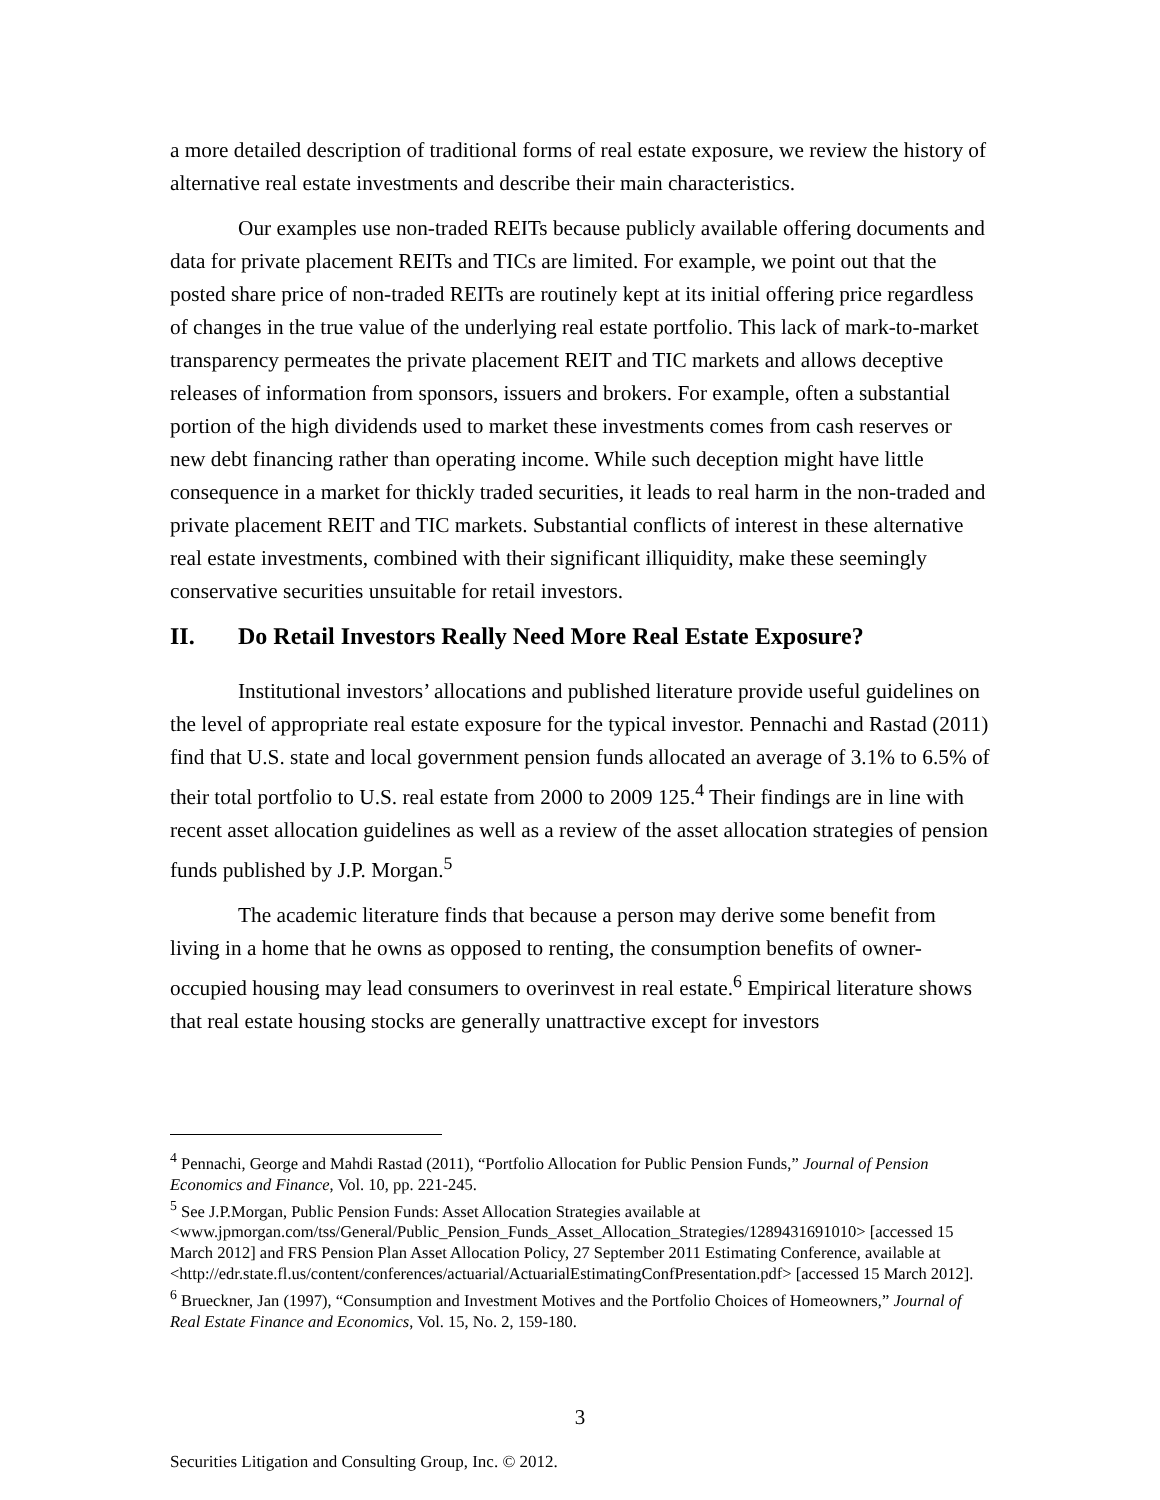a more detailed description of traditional forms of real estate exposure, we review the history of alternative real estate investments and describe their main characteristics.
Our examples use non-traded REITs because publicly available offering documents and data for private placement REITs and TICs are limited. For example, we point out that the posted share price of non-traded REITs are routinely kept at its initial offering price regardless of changes in the true value of the underlying real estate portfolio. This lack of mark-to-market transparency permeates the private placement REIT and TIC markets and allows deceptive releases of information from sponsors, issuers and brokers. For example, often a substantial portion of the high dividends used to market these investments comes from cash reserves or new debt financing rather than operating income. While such deception might have little consequence in a market for thickly traded securities, it leads to real harm in the non-traded and private placement REIT and TIC markets. Substantial conflicts of interest in these alternative real estate investments, combined with their significant illiquidity, make these seemingly conservative securities unsuitable for retail investors.
II. Do Retail Investors Really Need More Real Estate Exposure?
Institutional investors’ allocations and published literature provide useful guidelines on the level of appropriate real estate exposure for the typical investor. Pennachi and Rastad (2011) find that U.S. state and local government pension funds allocated an average of 3.1% to 6.5% of their total portfolio to U.S. real estate from 2000 to 2009 125.<sup>4</sup> Their findings are in line with recent asset allocation guidelines as well as a review of the asset allocation strategies of pension funds published by J.P. Morgan.<sup>5</sup>
The academic literature finds that because a person may derive some benefit from living in a home that he owns as opposed to renting, the consumption benefits of owner-occupied housing may lead consumers to overinvest in real estate.<sup>6</sup> Empirical literature shows that real estate housing stocks are generally unattractive except for investors
<sup>4</sup> Pennachi, George and Mahdi Rastad (2011), “Portfolio Allocation for Public Pension Funds,” Journal of Pension Economics and Finance, Vol. 10, pp. 221-245.
<sup>5</sup> See J.P.Morgan, Public Pension Funds: Asset Allocation Strategies available at <www.jpmorgan.com/tss/General/Public_Pension_Funds_Asset_Allocation_Strategies/1289431691010> [accessed 15 March 2012] and FRS Pension Plan Asset Allocation Policy, 27 September 2011 Estimating Conference, available at <http://edr.state.fl.us/content/conferences/actuarial/ActuarialEstimatingConfPresentation.pdf> [accessed 15 March 2012].
<sup>6</sup> Brueckner, Jan (1997), “Consumption and Investment Motives and the Portfolio Choices of Homeowners,” Journal of Real Estate Finance and Economics, Vol. 15, No. 2, 159-180.
3
Securities Litigation and Consulting Group, Inc. © 2012.